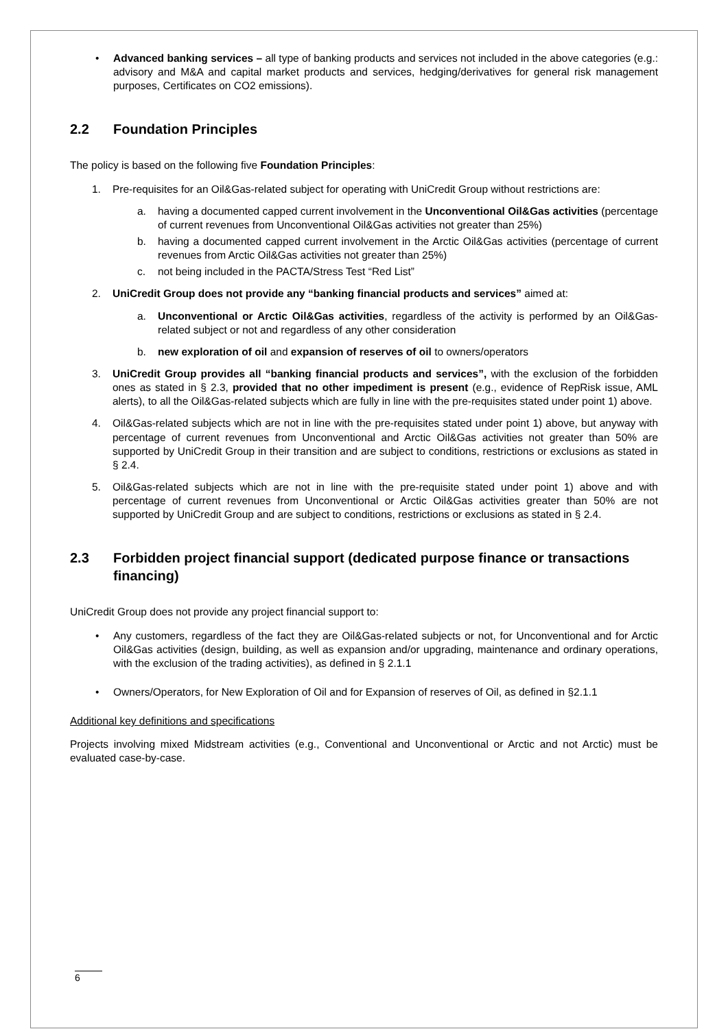• Advanced banking services – all type of banking products and services not included in the above categories (e.g.: advisory and M&A and capital market products and services, hedging/derivatives for general risk management purposes, Certificates on CO2 emissions).
2.2 Foundation Principles
The policy is based on the following five Foundation Principles:
1. Pre-requisites for an Oil&Gas-related subject for operating with UniCredit Group without restrictions are:
a. having a documented capped current involvement in the Unconventional Oil&Gas activities (percentage of current revenues from Unconventional Oil&Gas activities not greater than 25%)
b. having a documented capped current involvement in the Arctic Oil&Gas activities (percentage of current revenues from Arctic Oil&Gas activities not greater than 25%)
c. not being included in the PACTA/Stress Test “Red List”
2. UniCredit Group does not provide any “banking financial products and services” aimed at:
a. Unconventional or Arctic Oil&Gas activities, regardless of the activity is performed by an Oil&Gas-related subject or not and regardless of any other consideration
b. new exploration of oil and expansion of reserves of oil to owners/operators
3. UniCredit Group provides all “banking financial products and services”, with the exclusion of the forbidden ones as stated in § 2.3, provided that no other impediment is present (e.g., evidence of RepRisk issue, AML alerts), to all the Oil&Gas-related subjects which are fully in line with the pre-requisites stated under point 1) above.
4. Oil&Gas-related subjects which are not in line with the pre-requisites stated under point 1) above, but anyway with percentage of current revenues from Unconventional and Arctic Oil&Gas activities not greater than 50% are supported by UniCredit Group in their transition and are subject to conditions, restrictions or exclusions as stated in § 2.4.
5. Oil&Gas-related subjects which are not in line with the pre-requisite stated under point 1) above and with percentage of current revenues from Unconventional or Arctic Oil&Gas activities greater than 50% are not supported by UniCredit Group and are subject to conditions, restrictions or exclusions as stated in § 2.4.
2.3 Forbidden project financial support (dedicated purpose finance or transactions financing)
UniCredit Group does not provide any project financial support to:
• Any customers, regardless of the fact they are Oil&Gas-related subjects or not, for Unconventional and for Arctic Oil&Gas activities (design, building, as well as expansion and/or upgrading, maintenance and ordinary operations, with the exclusion of the trading activities), as defined in § 2.1.1
• Owners/Operators, for New Exploration of Oil and for Expansion of reserves of Oil, as defined in §2.1.1
Additional key definitions and specifications
Projects involving mixed Midstream activities (e.g., Conventional and Unconventional or Arctic and not Arctic) must be evaluated case-by-case.
6